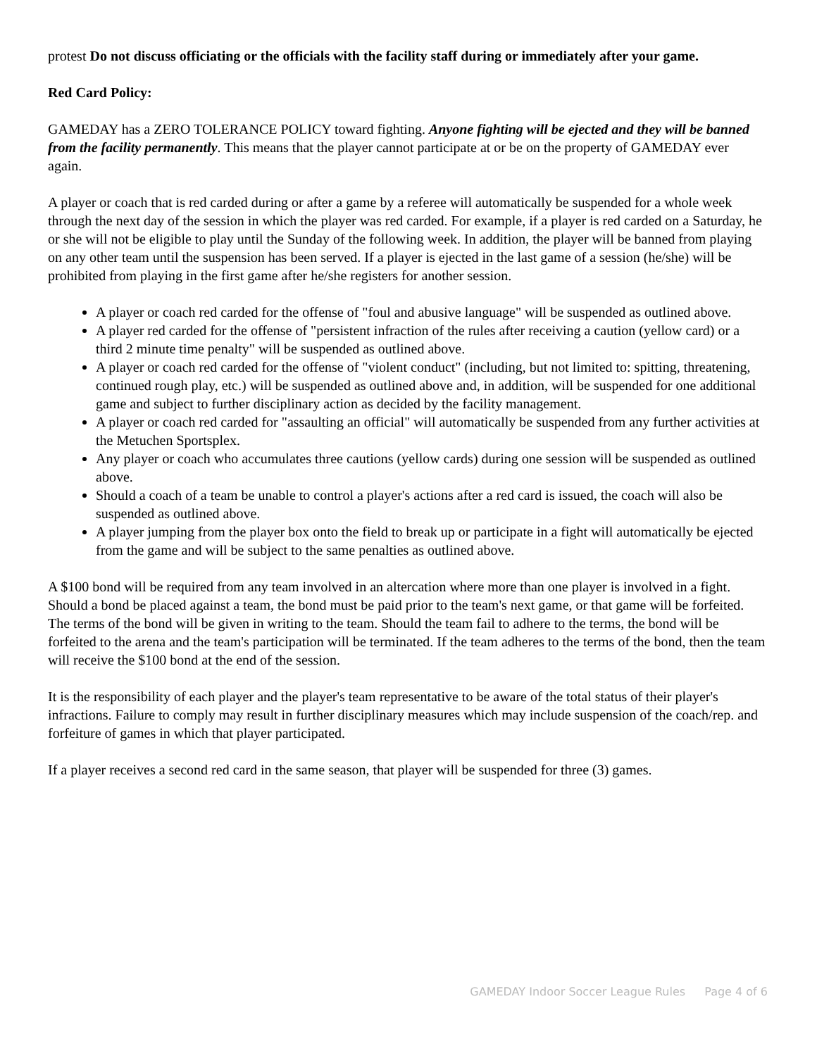protest Do not discuss officiating or the officials with the facility staff during or immediately after your game.
Red Card Policy:
GAMEDAY has a ZERO TOLERANCE POLICY toward fighting. Anyone fighting will be ejected and they will be banned from the facility permanently. This means that the player cannot participate at or be on the property of GAMEDAY ever again.
A player or coach that is red carded during or after a game by a referee will automatically be suspended for a whole week through the next day of the session in which the player was red carded. For example, if a player is red carded on a Saturday, he or she will not be eligible to play until the Sunday of the following week. In addition, the player will be banned from playing on any other team until the suspension has been served. If a player is ejected in the last game of a session (he/she) will be prohibited from playing in the first game after he/she registers for another session.
A player or coach red carded for the offense of "foul and abusive language" will be suspended as outlined above.
A player red carded for the offense of "persistent infraction of the rules after receiving a caution (yellow card) or a third 2 minute time penalty" will be suspended as outlined above.
A player or coach red carded for the offense of "violent conduct" (including, but not limited to: spitting, threatening, continued rough play, etc.) will be suspended as outlined above and, in addition, will be suspended for one additional game and subject to further disciplinary action as decided by the facility management.
A player or coach red carded for "assaulting an official" will automatically be suspended from any further activities at the Metuchen Sportsplex.
Any player or coach who accumulates three cautions (yellow cards) during one session will be suspended as outlined above.
Should a coach of a team be unable to control a player's actions after a red card is issued, the coach will also be suspended as outlined above.
A player jumping from the player box onto the field to break up or participate in a fight will automatically be ejected from the game and will be subject to the same penalties as outlined above.
A $100 bond will be required from any team involved in an altercation where more than one player is involved in a fight. Should a bond be placed against a team, the bond must be paid prior to the team's next game, or that game will be forfeited. The terms of the bond will be given in writing to the team. Should the team fail to adhere to the terms, the bond will be forfeited to the arena and the team's participation will be terminated. If the team adheres to the terms of the bond, then the team will receive the $100 bond at the end of the session.
It is the responsibility of each player and the player's team representative to be aware of the total status of their player's infractions. Failure to comply may result in further disciplinary measures which may include suspension of the coach/rep. and forfeiture of games in which that player participated.
If a player receives a second red card in the same season, that player will be suspended for three (3) games.
GAMEDAY Indoor Soccer League Rules Page 4 of 6